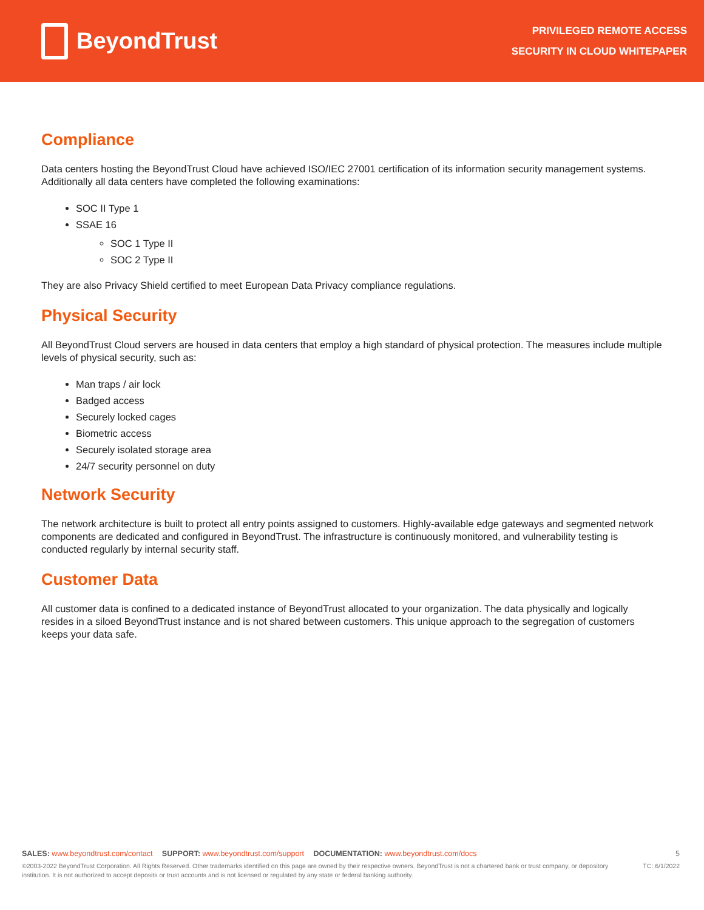BeyondTrust
PRIVILEGED REMOTE ACCESS
SECURITY IN CLOUD WHITEPAPER
Compliance
Data centers hosting the BeyondTrust Cloud have achieved ISO/IEC 27001 certification of its information security management systems. Additionally all data centers have completed the following examinations:
SOC II Type 1
SSAE 16
SOC 1 Type II
SOC 2 Type II
They are also Privacy Shield certified to meet European Data Privacy compliance regulations.
Physical Security
All BeyondTrust Cloud servers are housed in data centers that employ a high standard of physical protection. The measures include multiple levels of physical security, such as:
Man traps / air lock
Badged access
Securely locked cages
Biometric access
Securely isolated storage area
24/7 security personnel on duty
Network Security
The network architecture is built to protect all entry points assigned to customers. Highly-available edge gateways and segmented network components are dedicated and configured in BeyondTrust. The infrastructure is continuously monitored, and vulnerability testing is conducted regularly by internal security staff.
Customer Data
All customer data is confined to a dedicated instance of BeyondTrust allocated to your organization. The data physically and logically resides in a siloed BeyondTrust instance and is not shared between customers. This unique approach to the segregation of customers keeps your data safe.
SALES: www.beyondtrust.com/contact SUPPORT: www.beyondtrust.com/support DOCUMENTATION: www.beyondtrust.com/docs
5
©2003-2022 BeyondTrust Corporation. All Rights Reserved. Other trademarks identified on this page are owned by their respective owners. BeyondTrust is not a chartered bank or trust company, or depository institution. It is not authorized to accept deposits or trust accounts and is not licensed or regulated by any state or federal banking authority. TC: 6/1/2022